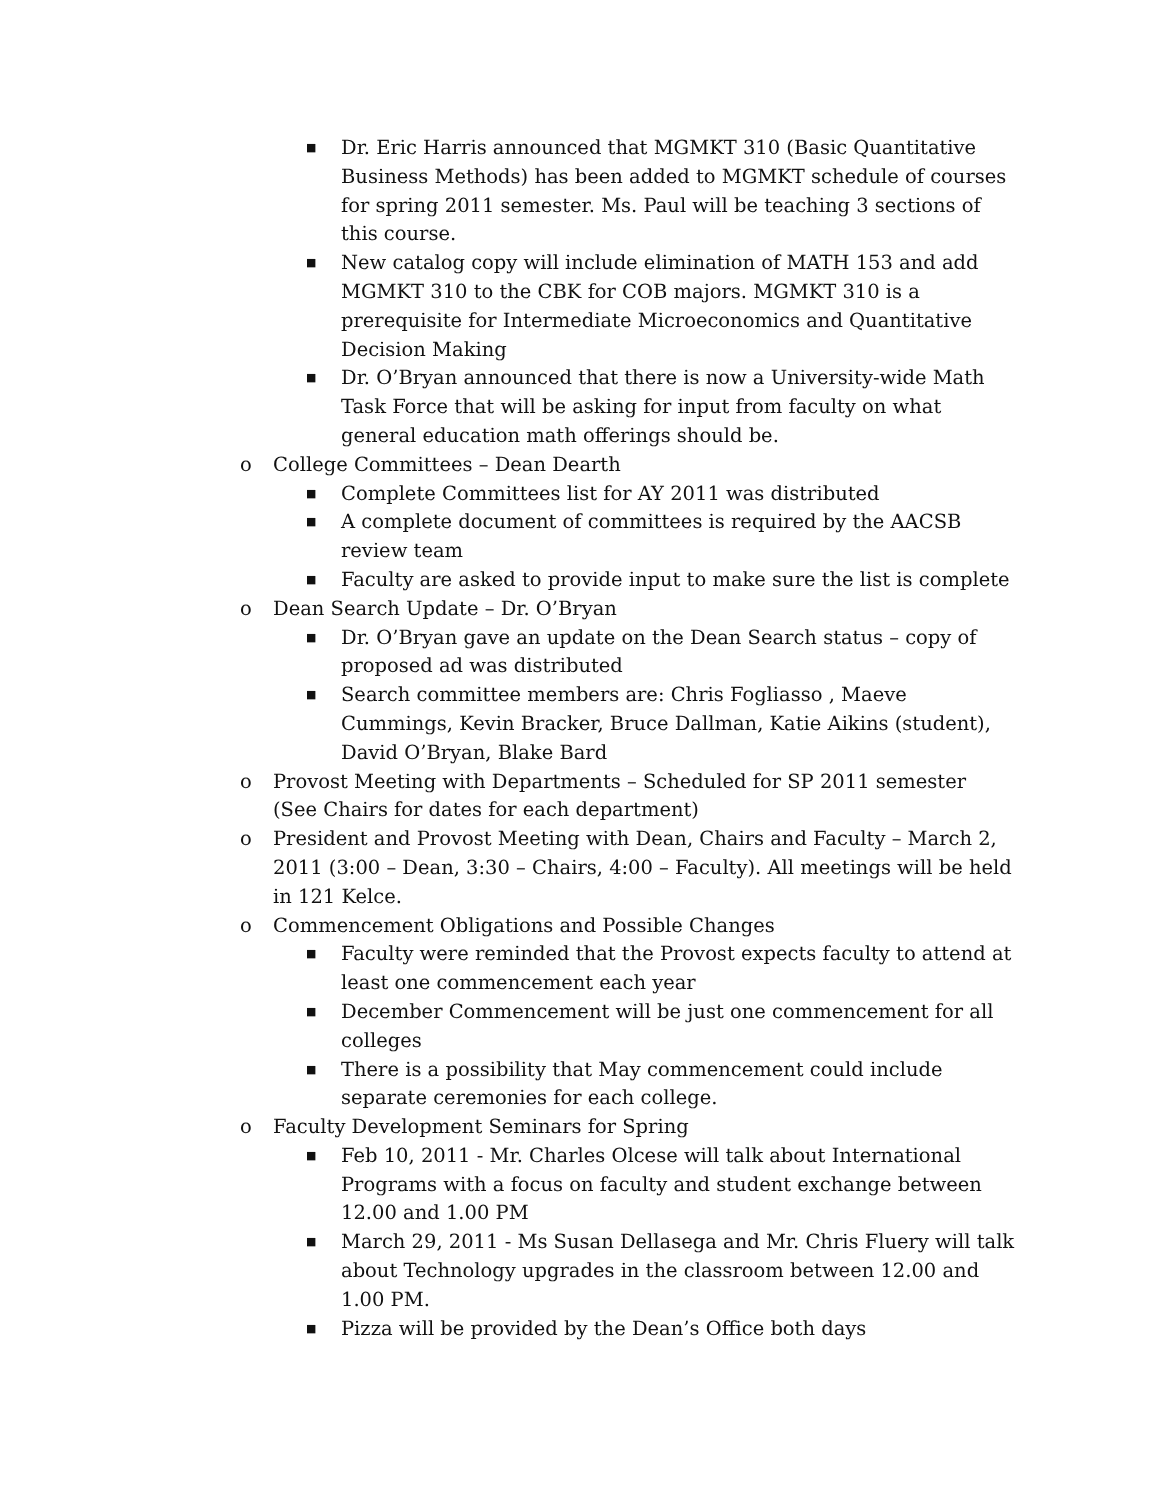■ Dr. Eric Harris announced that MGMKT 310 (Basic Quantitative Business Methods) has been added to MGMKT schedule of courses for spring 2011 semester. Ms. Paul will be teaching 3 sections of this course.
■ New catalog copy will include elimination of MATH 153 and add MGMKT 310 to the CBK for COB majors. MGMKT 310 is a prerequisite for Intermediate Microeconomics and Quantitative Decision Making
■ Dr. O’Bryan announced that there is now a University-wide Math Task Force that will be asking for input from faculty on what general education math offerings should be.
o College Committees – Dean Dearth
■ Complete Committees list for AY 2011 was distributed
■ A complete document of committees is required by the AACSB review team
■ Faculty are asked to provide input to make sure the list is complete
o Dean Search Update – Dr. O’Bryan
■ Dr. O’Bryan gave an update on the Dean Search status – copy of proposed ad was distributed
■ Search committee members are: Chris Fogliasso , Maeve Cummings, Kevin Bracker, Bruce Dallman, Katie Aikins (student), David O’Bryan, Blake Bard
o Provost Meeting with Departments – Scheduled for SP 2011 semester (See Chairs for dates for each department)
o President and Provost Meeting with Dean, Chairs and Faculty – March 2, 2011 (3:00 – Dean, 3:30 – Chairs, 4:00 – Faculty). All meetings will be held in 121 Kelce.
o Commencement Obligations and Possible Changes
■ Faculty were reminded that the Provost expects faculty to attend at least one commencement each year
■ December Commencement will be just one commencement for all colleges
■ There is a possibility that May commencement could include separate ceremonies for each college.
o Faculty Development Seminars for Spring
■ Feb 10, 2011 - Mr. Charles Olcese will talk about International Programs with a focus on faculty and student exchange between 12.00 and 1.00 PM
■ March 29, 2011 - Ms Susan Dellasega and Mr. Chris Fluery will talk about Technology upgrades in the classroom between 12.00 and 1.00 PM.
■ Pizza will be provided by the Dean’s Office both days